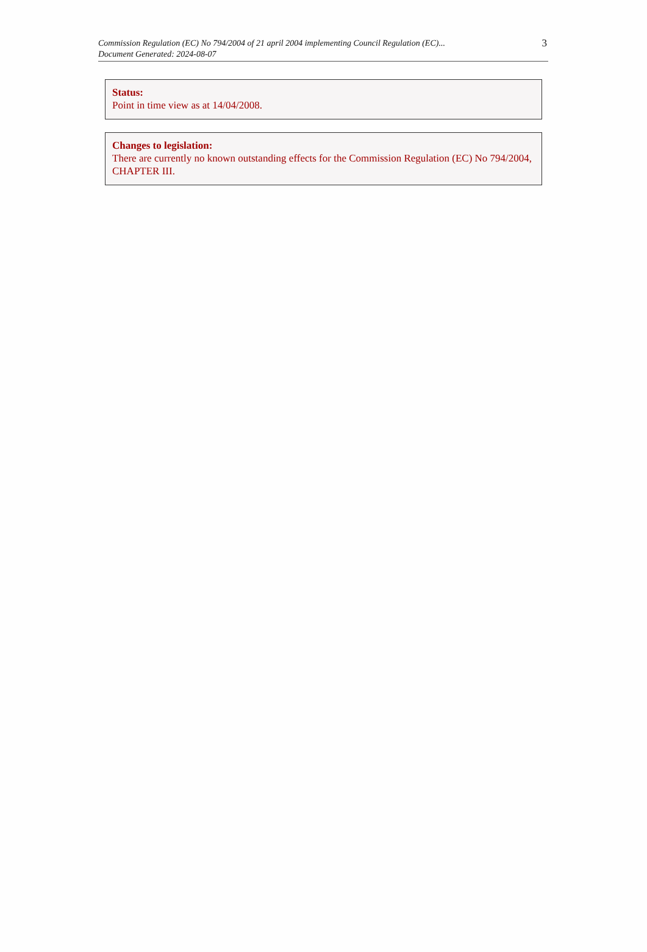Commission Regulation (EC) No 794/2004 of 21 april 2004 implementing Council Regulation (EC)...
Document Generated: 2024-08-07
3
Status:
Point in time view as at 14/04/2008.
Changes to legislation:
There are currently no known outstanding effects for the Commission Regulation (EC) No 794/2004, CHAPTER III.